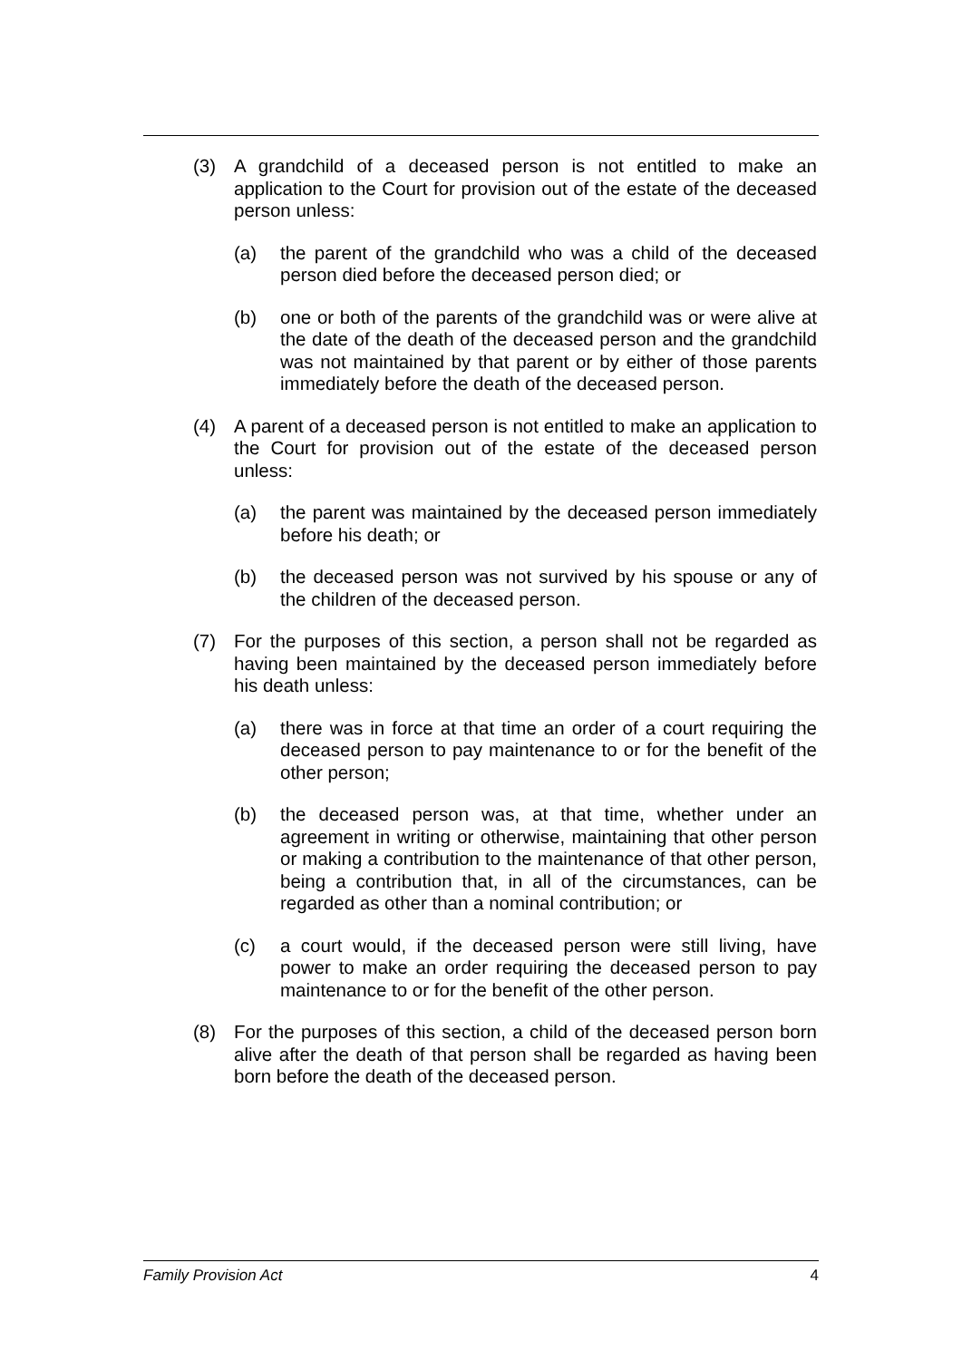(3) A grandchild of a deceased person is not entitled to make an application to the Court for provision out of the estate of the deceased person unless:
(a) the parent of the grandchild who was a child of the deceased person died before the deceased person died; or
(b) one or both of the parents of the grandchild was or were alive at the date of the death of the deceased person and the grandchild was not maintained by that parent or by either of those parents immediately before the death of the deceased person.
(4) A parent of a deceased person is not entitled to make an application to the Court for provision out of the estate of the deceased person unless:
(a) the parent was maintained by the deceased person immediately before his death; or
(b) the deceased person was not survived by his spouse or any of the children of the deceased person.
(7) For the purposes of this section, a person shall not be regarded as having been maintained by the deceased person immediately before his death unless:
(a) there was in force at that time an order of a court requiring the deceased person to pay maintenance to or for the benefit of the other person;
(b) the deceased person was, at that time, whether under an agreement in writing or otherwise, maintaining that other person or making a contribution to the maintenance of that other person, being a contribution that, in all of the circumstances, can be regarded as other than a nominal contribution; or
(c) a court would, if the deceased person were still living, have power to make an order requiring the deceased person to pay maintenance to or for the benefit of the other person.
(8) For the purposes of this section, a child of the deceased person born alive after the death of that person shall be regarded as having been born before the death of the deceased person.
Family Provision Act 4